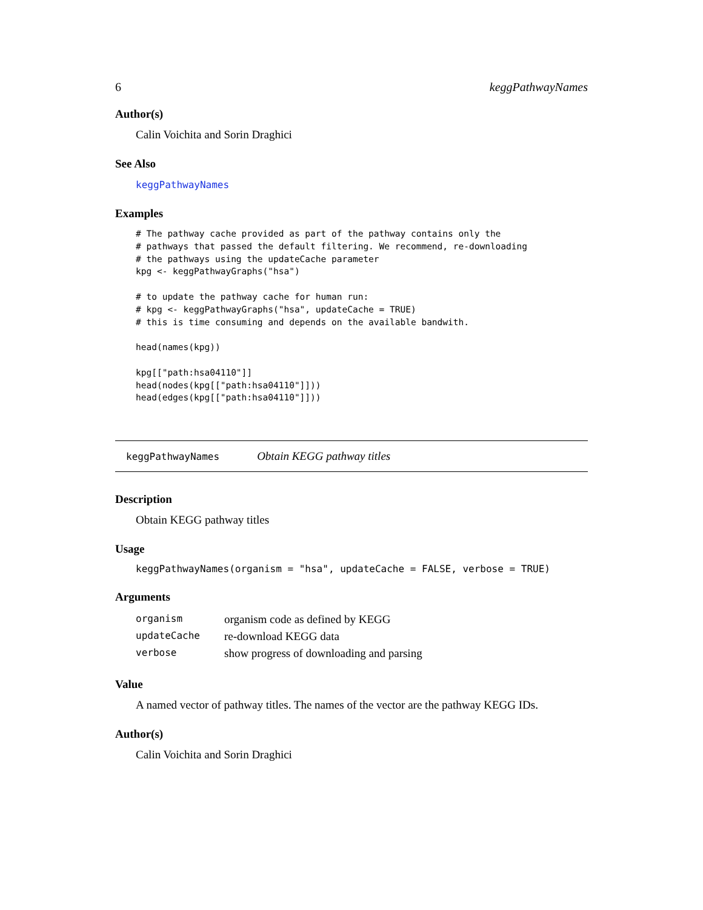6 keggPathwayNames
Author(s)
Calin Voichita and Sorin Draghici
See Also
keggPathwayNames
Examples
# The pathway cache provided as part of the pathway contains only the
# pathways that passed the default filtering. We recommend, re-downloading
# the pathways using the updateCache parameter
kpg <- keggPathwayGraphs("hsa")

# to update the pathway cache for human run:
# kpg <- keggPathwayGraphs("hsa", updateCache = TRUE)
# this is time consuming and depends on the available bandwith.

head(names(kpg))

kpg[["path:hsa04110"]]
head(nodes(kpg[["path:hsa04110"]]))
head(edges(kpg[["path:hsa04110"]]))
keggPathwayNames Obtain KEGG pathway titles
Description
Obtain KEGG pathway titles
Usage
keggPathwayNames(organism = "hsa", updateCache = FALSE, verbose = TRUE)
Arguments
| organism | organism code as defined by KEGG |
| updateCache | re-download KEGG data |
| verbose | show progress of downloading and parsing |
Value
A named vector of pathway titles. The names of the vector are the pathway KEGG IDs.
Author(s)
Calin Voichita and Sorin Draghici